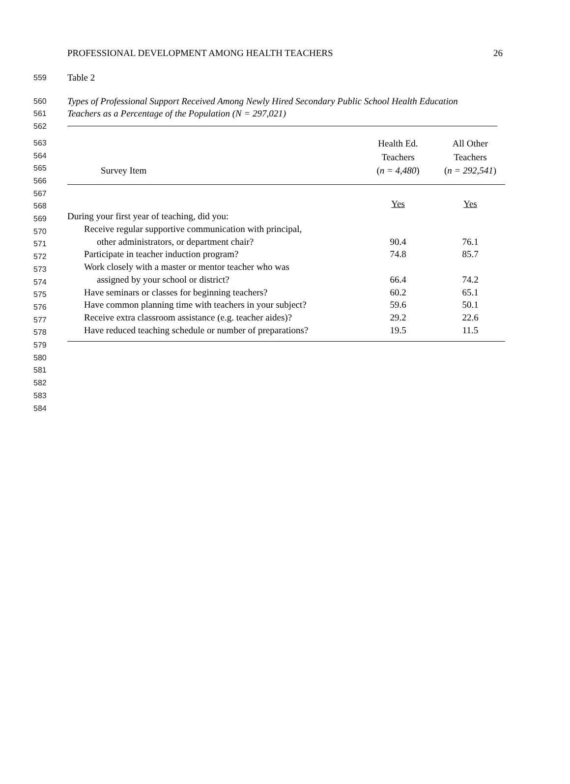PROFESSIONAL DEVELOPMENT AMONG HEALTH TEACHERS 26
559 Table 2
560 Types of Professional Support Received Among Newly Hired Secondary Public School Health Education
561 Teachers as a Percentage of the Population (N = 297,021)
562
563
564
565
566
567
568
569
570
571
572
573
574
575
576
577
578
579
580
581
582
583
584
| | Health Ed. | All Other |
| --- | --- | --- |
| | Teachers | Teachers |
| Survey Item | ( n = 4,480 ) | ( n = 292,541 ) |
| | Yes | Yes |
| During your first year of teaching, did you: | | |
| Receive regular supportive communication with principal, | | |
| other administrators, or department chair? | 90.4 | 76.1 |
| Participate in teacher induction program? | 74.8 | 85.7 |
| Work closely with a master or mentor teacher who was | | |
| assigned by your school or district? | 66.4 | 74.2 |
| Have seminars or classes for beginning teachers? | 60.2 | 65.1 |
| Have common planning time with teachers in your subject? | 59.6 | 50.1 |
| Receive extra classroom assistance (e.g. teacher aides)? | 29.2 | 22.6 |
| Have reduced teaching schedule or number of preparations? | 19.5 | 11.5 |